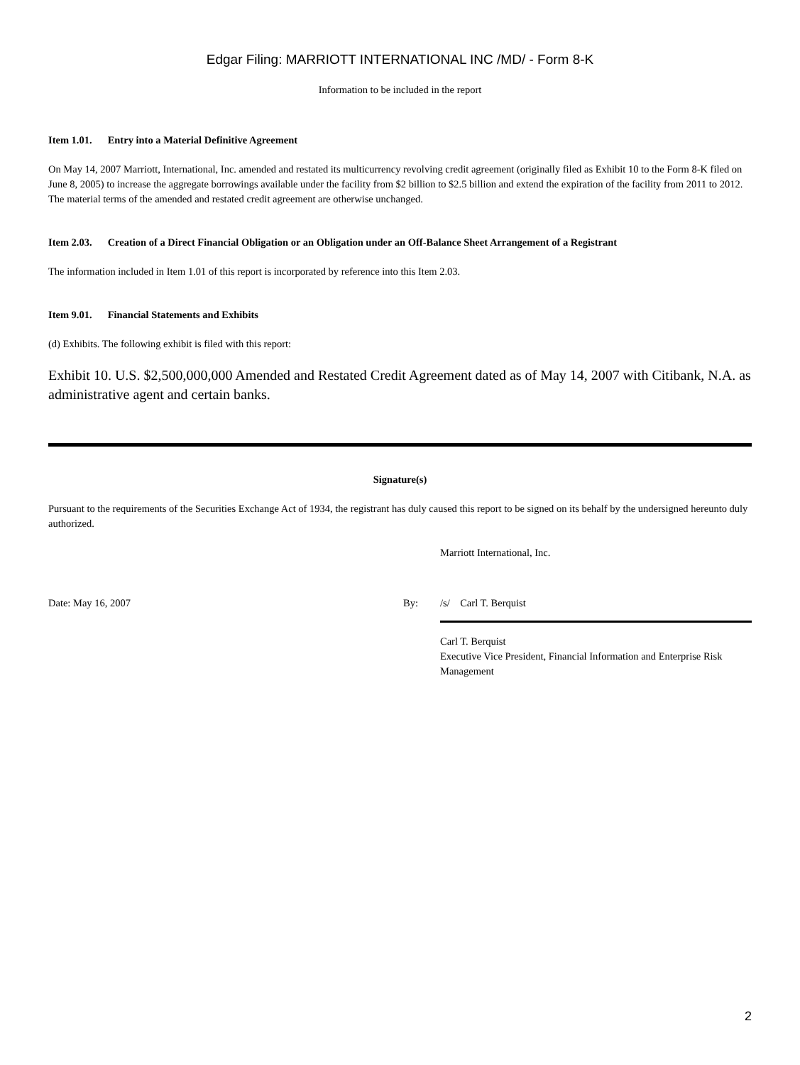Edgar Filing: MARRIOTT INTERNATIONAL INC /MD/ - Form 8-K
Information to be included in the report
Item 1.01. Entry into a Material Definitive Agreement
On May 14, 2007 Marriott, International, Inc. amended and restated its multicurrency revolving credit agreement (originally filed as Exhibit 10 to the Form 8-K filed on June 8, 2005) to increase the aggregate borrowings available under the facility from $2 billion to $2.5 billion and extend the expiration of the facility from 2011 to 2012. The material terms of the amended and restated credit agreement are otherwise unchanged.
Item 2.03. Creation of a Direct Financial Obligation or an Obligation under an Off-Balance Sheet Arrangement of a Registrant
The information included in Item 1.01 of this report is incorporated by reference into this Item 2.03.
Item 9.01. Financial Statements and Exhibits
(d) Exhibits. The following exhibit is filed with this report:
Exhibit 10. U.S. $2,500,000,000 Amended and Restated Credit Agreement dated as of May 14, 2007 with Citibank, N.A. as administrative agent and certain banks.
Signature(s)
Pursuant to the requirements of the Securities Exchange Act of 1934, the registrant has duly caused this report to be signed on its behalf by the undersigned hereunto duly authorized.
Marriott International, Inc.
Date: May 16, 2007 By: /s/ Carl T. Berquist
Carl T. Berquist
Executive Vice President, Financial Information and Enterprise Risk Management
2